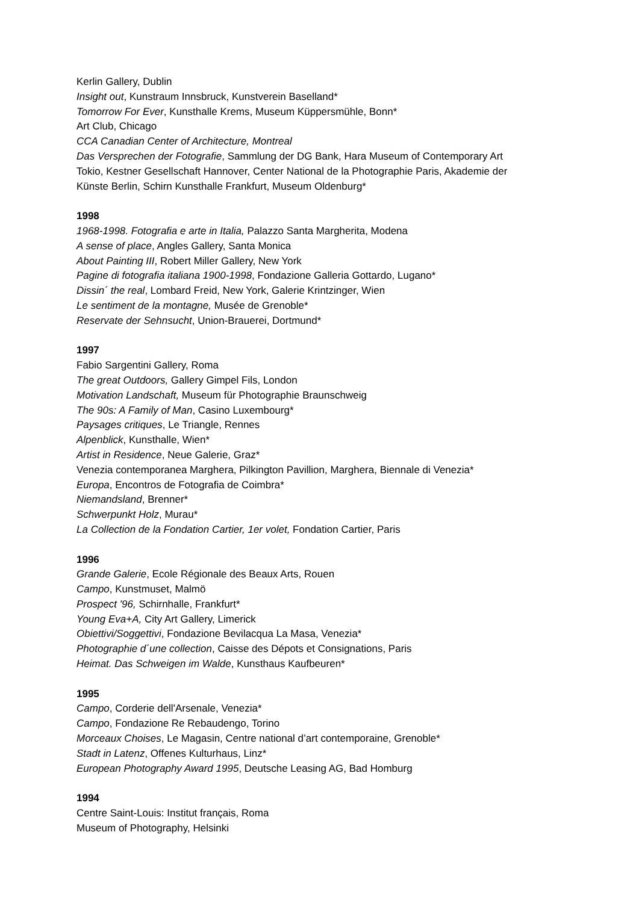Kerlin Gallery, Dublin
Insight out, Kunstraum Innsbruck, Kunstverein Baselland*
Tomorrow For Ever, Kunsthalle Krems, Museum Küppersmühle, Bonn*
Art Club, Chicago
CCA Canadian Center of Architecture, Montreal
Das Versprechen der Fotografie, Sammlung der DG Bank, Hara Museum of Contemporary Art
Tokio, Kestner Gesellschaft Hannover, Center National de la Photographie Paris, Akademie der
Künste Berlin, Schirn Kunsthalle Frankfurt, Museum Oldenburg*
1998
1968-1998. Fotografia e arte in Italia, Palazzo Santa Margherita, Modena
A sense of place, Angles Gallery, Santa Monica
About Painting III, Robert Miller Gallery, New York
Pagine di fotografia italiana 1900-1998, Fondazione Galleria Gottardo, Lugano*
Dissin´ the real, Lombard Freid, New York, Galerie Krintzinger, Wien
Le sentiment de la montagne, Musée de Grenoble*
Reservate der Sehnsucht, Union-Brauerei, Dortmund*
1997
Fabio Sargentini Gallery, Roma
The great Outdoors, Gallery Gimpel Fils, London
Motivation Landschaft, Museum für Photographie Braunschweig
The 90s: A Family of Man, Casino Luxembourg*
Paysages critiques, Le Triangle, Rennes
Alpenblick, Kunsthalle, Wien*
Artist in Residence, Neue Galerie, Graz*
Venezia contemporanea Marghera, Pilkington Pavillion, Marghera, Biennale di Venezia*
Europa, Encontros de Fotografia de Coimbra*
Niemandsland, Brenner*
Schwerpunkt Holz, Murau*
La Collection de la Fondation Cartier, 1er volet, Fondation Cartier, Paris
1996
Grande Galerie, Ecole Régionale des Beaux Arts, Rouen
Campo, Kunstmuset, Malmö
Prospect '96, Schirnhalle, Frankfurt*
Young Eva+A, City Art Gallery, Limerick
Obiettivi/Soggettivi, Fondazione Bevilacqua La Masa, Venezia*
Photographie d´une collection, Caisse des Dépots et Consignations, Paris
Heimat. Das Schweigen im Walde, Kunsthaus Kaufbeuren*
1995
Campo, Corderie dell'Arsenale, Venezia*
Campo, Fondazione Re Rebaudengo, Torino
Morceaux Choises, Le Magasin, Centre national d’art contemporaine, Grenoble*
Stadt in Latenz, Offenes Kulturhaus, Linz*
European Photography Award 1995, Deutsche Leasing AG, Bad Homburg
1994
Centre Saint-Louis: Institut français, Roma
Museum of Photography, Helsinki